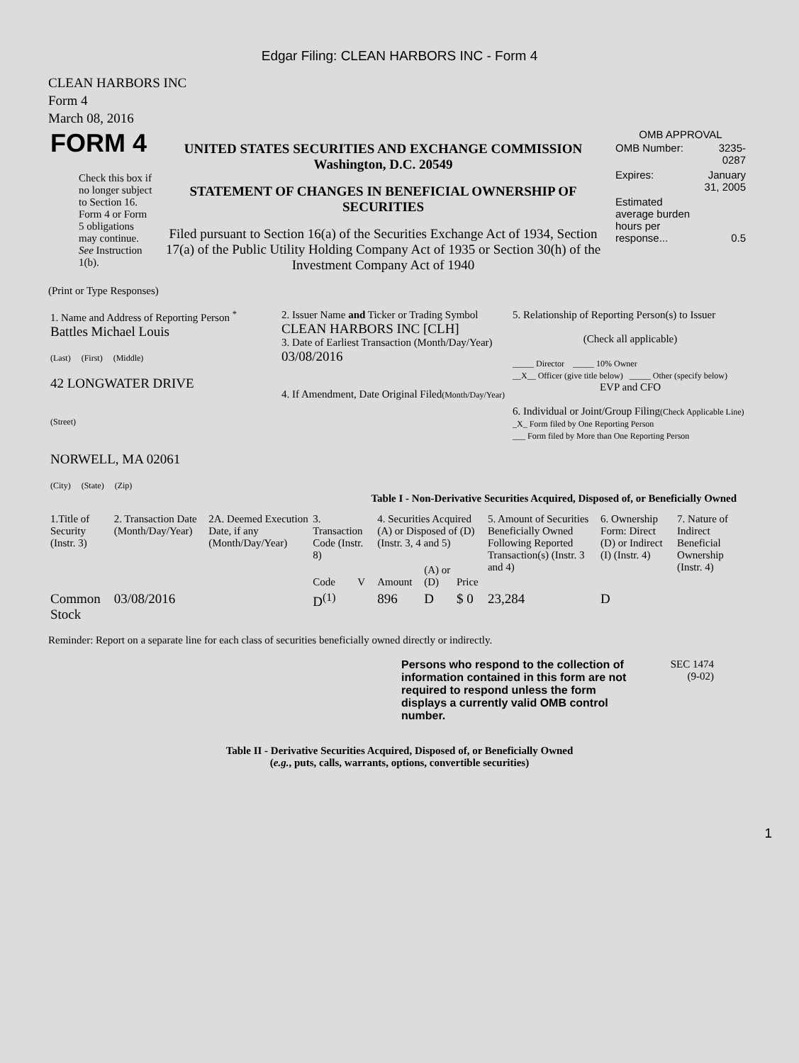Edgar Filing: CLEAN HARBORS INC - Form 4
CLEAN HARBORS INC
Form 4
March 08, 2016
| FORM 4 Check this box if no longer subject to Section 16. Form 4 or Form 5 obligations may continue. See Instruction 1(b). | UNITED STATES SECURITIES AND EXCHANGE COMMISSION Washington, D.C. 20549 STATEMENT OF CHANGES IN BENEFICIAL OWNERSHIP OF SECURITIES Filed pursuant to Section 16(a) of the Securities Exchange Act of 1934, Section 17(a) of the Public Utility Holding Company Act of 1935 or Section 30(h) of the Investment Company Act of 1940 | OMB APPROVAL / OMB Number: / 3235-0287 / / Expires: / January 31, 2005 / / Estimated average burden hours per response... / 0.5 / |
(Print or Type Responses)
| 1. Name and Address of Reporting Person <sup>*</sup> Battles Michael Louis (Last) (First) (Middle) 42 LONGWATER DRIVE (Street) NORWELL, MA 02061 (City) (State) (Zip) | 2. Issuer Name and Ticker or Trading Symbol CLEAN HARBORS INC [CLH] 3. Date of Earliest Transaction (Month/Day/Year) 03/08/2016 4. If Amendment, Date Original Filed (Month/Day/Year) | 5. Relationship of Reporting Person(s) to Issuer (Check all applicable) _____ Director _____ 10% Owner __X__ Officer (give title below) _____ Other (specify below) EVP and CFO 6. Individual or Joint/Group Filing (Check Applicable Line) _X_ Form filed by One Reporting Person ___ Form filed by More than One Reporting Person |
Table I - Non-Derivative Securities Acquired, Disposed of, or Beneficially Owned
| 1.Title of Security (Instr. 3) | 2. Transaction Date (Month/Day/Year) | 2A. Deemed Execution Date, if any (Month/Day/Year) | 3. Transaction Code (Instr. 8) | | 4. Securities Acquired (A) or Disposed of (D) (Instr. 3, 4 and 5) | | | 5. Amount of Securities Beneficially Owned Following Reported Transaction(s) (Instr. 3 and 4) | 6. Ownership Form: Direct (D) or Indirect (I) (Instr. 4) | 7. Nature of Indirect Beneficial Ownership (Instr. 4) |
| --- | --- | --- | --- | --- | --- | --- | --- | --- | --- | --- |
| | | | Code | V | Amount | (A) or (D) | Price | | | |
| Common Stock | 03/08/2016 | | D<sup>(1)</sup> | | 896 | D | $ 0 | 23,284 | D | |
Reminder: Report on a separate line for each class of securities beneficially owned directly or indirectly.
| Persons who respond to the collection of information contained in this form are not required to respond unless the form displays a currently valid OMB control number. | SEC 1474 (9-02) |
Table II - Derivative Securities Acquired, Disposed of, or Beneficially Owned
(e.g., puts, calls, warrants, options, convertible securities)
1